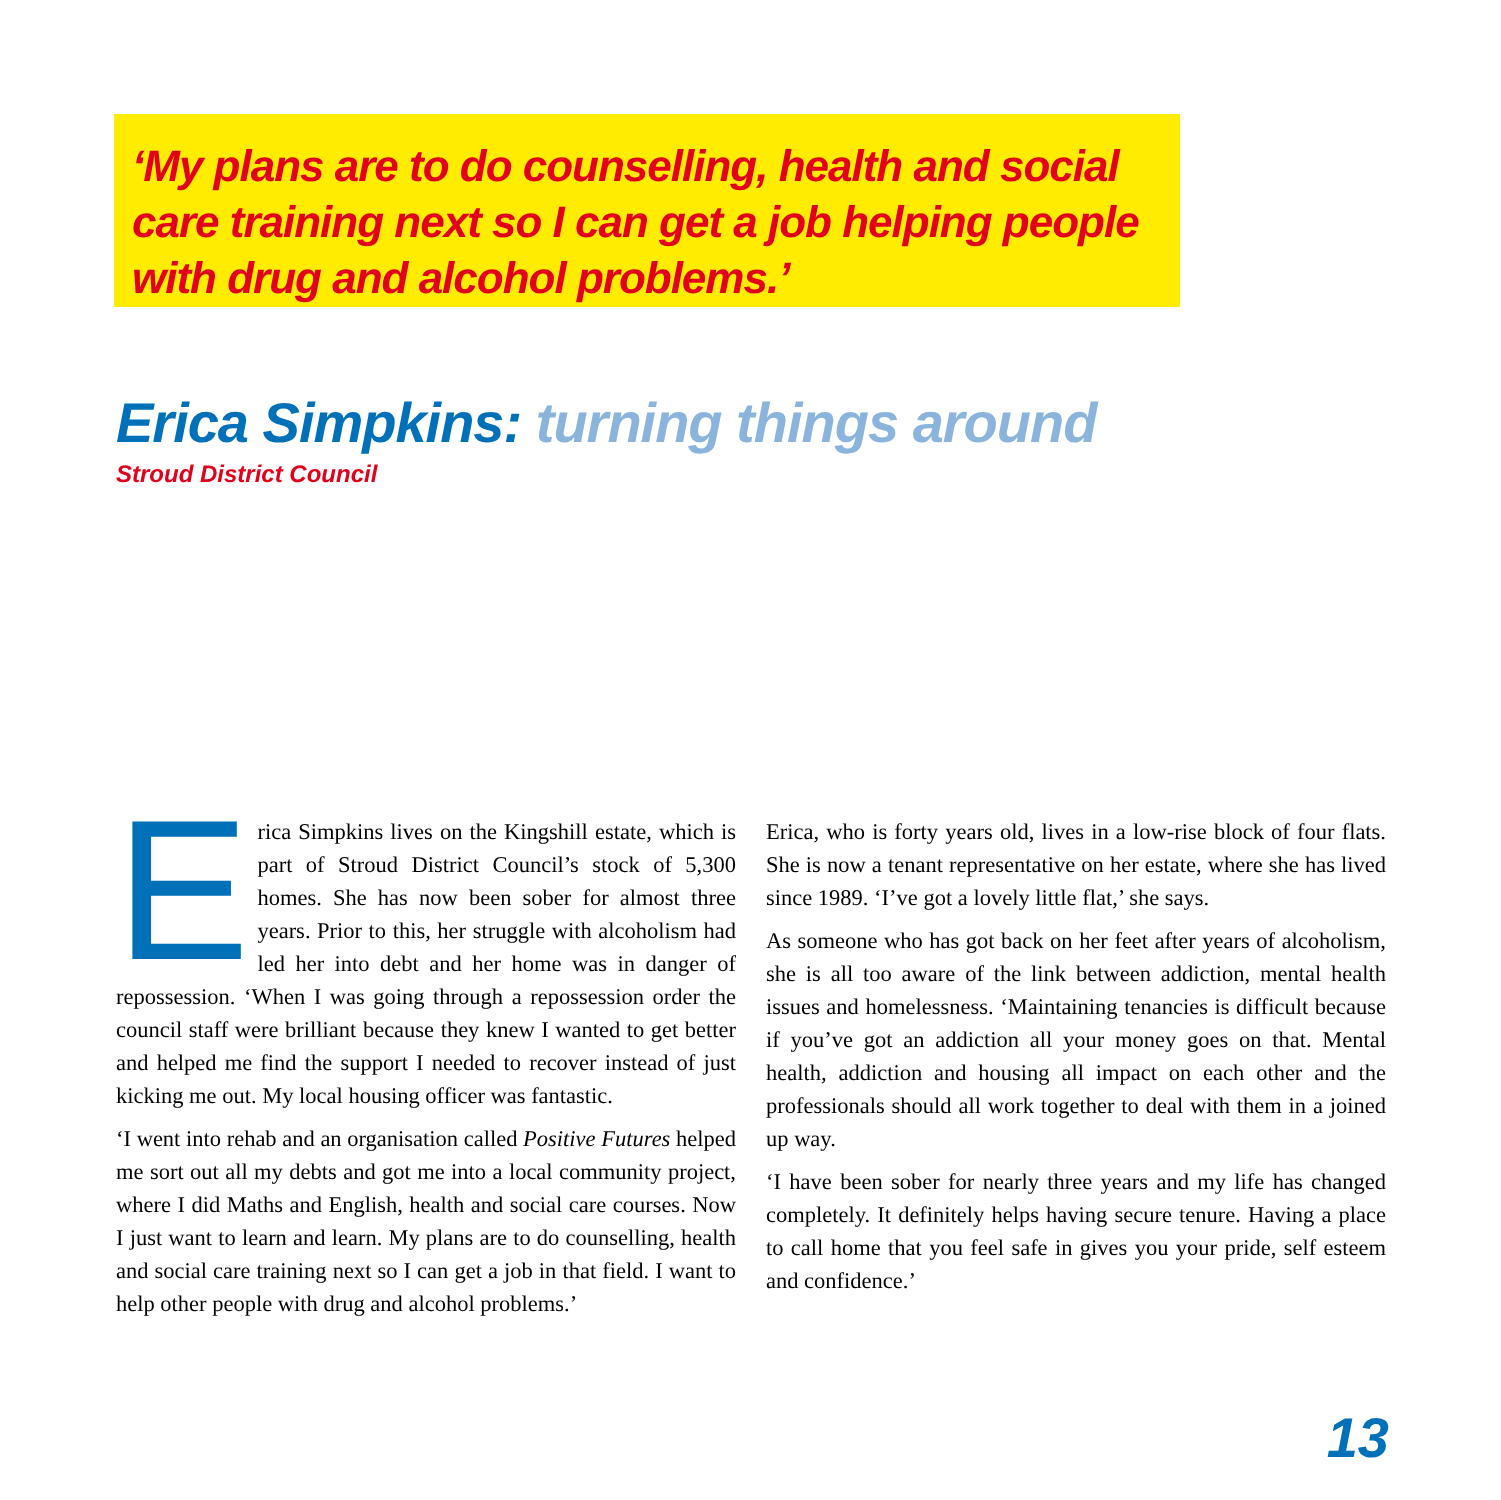‘My plans are to do counselling, health and social care training next so I can get a job helping people with drug and alcohol problems.’
Erica Simpkins: turning things around
Stroud District Council
Erica Simpkins lives on the Kingshill estate, which is part of Stroud District Council’s stock of 5,300 homes. She has now been sober for almost three years. Prior to this, her struggle with alcoholism had led her into debt and her home was in danger of repossession. ‘When I was going through a repossession order the council staff were brilliant because they knew I wanted to get better and helped me find the support I needed to recover instead of just kicking me out. My local housing officer was fantastic.
‘I went into rehab and an organisation called Positive Futures helped me sort out all my debts and got me into a local community project, where I did Maths and English, health and social care courses. Now I just want to learn and learn. My plans are to do counselling, health and social care training next so I can get a job in that field. I want to help other people with drug and alcohol problems.’
Erica, who is forty years old, lives in a low-rise block of four flats. She is now a tenant representative on her estate, where she has lived since 1989. ‘I’ve got a lovely little flat,’ she says.
As someone who has got back on her feet after years of alcoholism, she is all too aware of the link between addiction, mental health issues and homelessness. ‘Maintaining tenancies is difficult because if you’ve got an addiction all your money goes on that. Mental health, addiction and housing all impact on each other and the professionals should all work together to deal with them in a joined up way.
‘I have been sober for nearly three years and my life has changed completely. It definitely helps having secure tenure. Having a place to call home that you feel safe in gives you your pride, self esteem and confidence.’
13